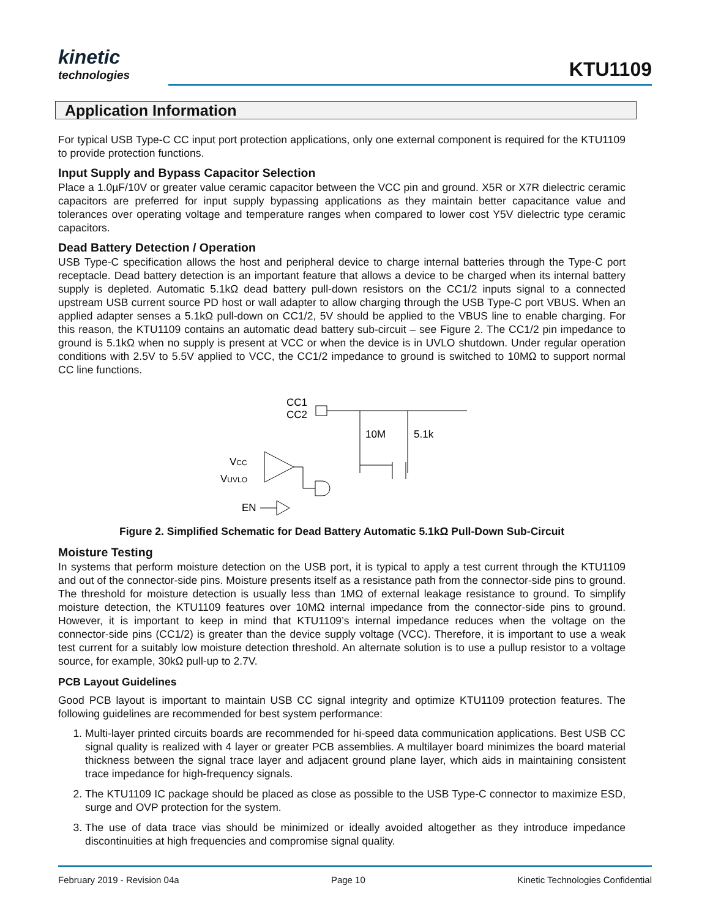kinetic
technologies
KTU1109
Application Information
For typical USB Type-C CC input port protection applications, only one external component is required for the KTU1109 to provide protection functions.
Input Supply and Bypass Capacitor Selection
Place a 1.0µF/10V or greater value ceramic capacitor between the VCC pin and ground. X5R or X7R dielectric ceramic capacitors are preferred for input supply bypassing applications as they maintain better capacitance value and tolerances over operating voltage and temperature ranges when compared to lower cost Y5V dielectric type ceramic capacitors.
Dead Battery Detection / Operation
USB Type-C specification allows the host and peripheral device to charge internal batteries through the Type-C port receptacle. Dead battery detection is an important feature that allows a device to be charged when its internal battery supply is depleted. Automatic 5.1kΩ dead battery pull-down resistors on the CC1/2 inputs signal to a connected upstream USB current source PD host or wall adapter to allow charging through the USB Type-C port VBUS. When an applied adapter senses a 5.1kΩ pull-down on CC1/2, 5V should be applied to the VBUS line to enable charging. For this reason, the KTU1109 contains an automatic dead battery sub-circuit – see Figure 2. The CC1/2 pin impedance to ground is 5.1kΩ when no supply is present at VCC or when the device is in UVLO shutdown. Under regular operation conditions with 2.5V to 5.5V applied to VCC, the CC1/2 impedance to ground is switched to 10MΩ to support normal CC line functions.
CC1
CC2
10M
5.1k
VCC
VUVLO
EN
Figure 2. Simplified Schematic for Dead Battery Automatic 5.1kΩ Pull-Down Sub-Circuit
Moisture Testing
In systems that perform moisture detection on the USB port, it is typical to apply a test current through the KTU1109 and out of the connector-side pins. Moisture presents itself as a resistance path from the connector-side pins to ground. The threshold for moisture detection is usually less than 1MΩ of external leakage resistance to ground. To simplify moisture detection, the KTU1109 features over 10MΩ internal impedance from the connector-side pins to ground. However, it is important to keep in mind that KTU1109’s internal impedance reduces when the voltage on the connector-side pins (CC1/2) is greater than the device supply voltage (VCC). Therefore, it is important to use a weak test current for a suitably low moisture detection threshold. An alternate solution is to use a pullup resistor to a voltage source, for example, 30kΩ pull-up to 2.7V.
PCB Layout Guidelines
Good PCB layout is important to maintain USB CC signal integrity and optimize KTU1109 protection features. The following guidelines are recommended for best system performance:
1. Multi-layer printed circuits boards are recommended for hi-speed data communication applications. Best USB CC signal quality is realized with 4 layer or greater PCB assemblies. A multilayer board minimizes the board material thickness between the signal trace layer and adjacent ground plane layer, which aids in maintaining consistent trace impedance for high-frequency signals.
2. The KTU1109 IC package should be placed as close as possible to the USB Type-C connector to maximize ESD, surge and OVP protection for the system.
3. The use of data trace vias should be minimized or ideally avoided altogether as they introduce impedance discontinuities at high frequencies and compromise signal quality.
February 2019 - Revision 04a Page 10 Kinetic Technologies Confidential